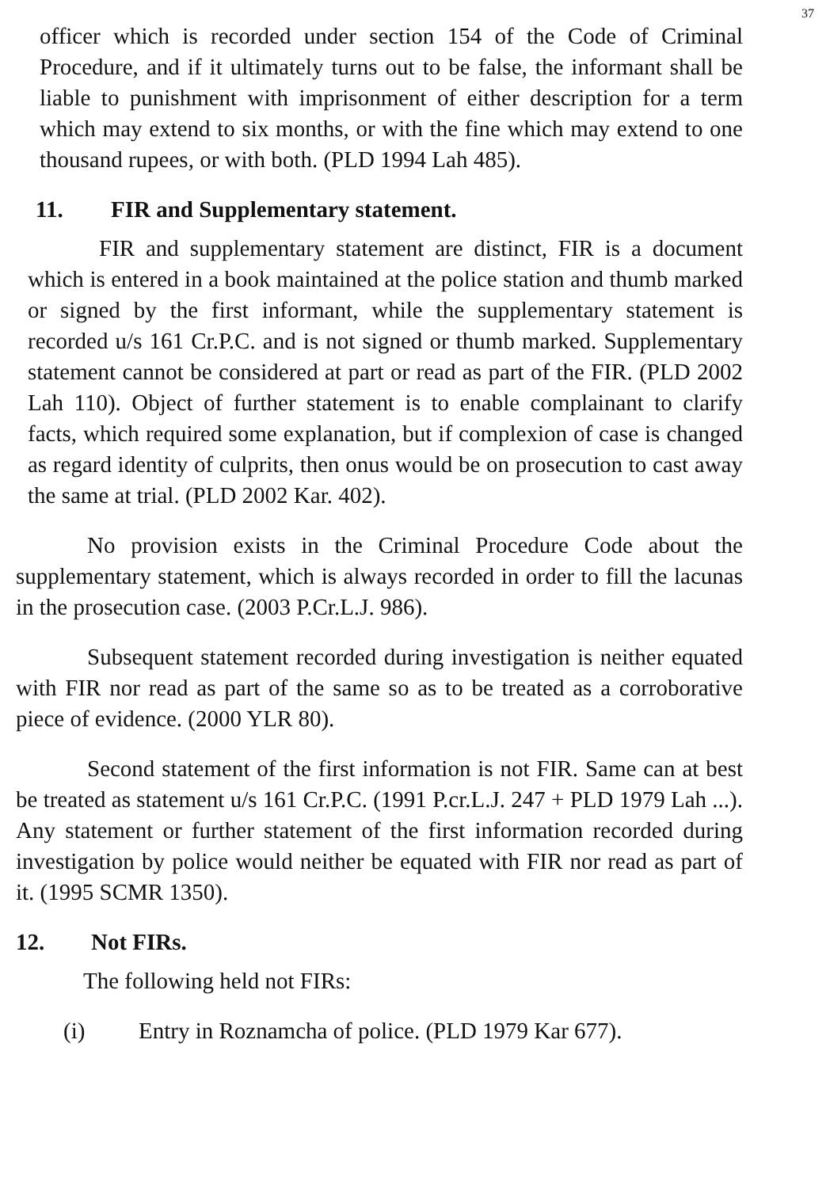37
officer which is recorded under section 154 of the Code of Criminal Procedure, and if it ultimately turns out to be false, the informant shall be liable to punishment with imprisonment of either description for a term which may extend to six months, or with the fine which may extend to one thousand rupees, or with both. (PLD 1994 Lah 485).
11. FIR and Supplementary statement.
FIR and supplementary statement are distinct, FIR is a document which is entered in a book maintained at the police station and thumb marked or signed by the first informant, while the supplementary statement is recorded u/s 161 Cr.P.C. and is not signed or thumb marked. Supplementary statement cannot be considered at part or read as part of the FIR. (PLD 2002 Lah 110). Object of further statement is to enable complainant to clarify facts, which required some explanation, but if complexion of case is changed as regard identity of culprits, then onus would be on prosecution to cast away the same at trial. (PLD 2002 Kar. 402).
No provision exists in the Criminal Procedure Code about the supplementary statement, which is always recorded in order to fill the lacunas in the prosecution case. (2003 P.Cr.L.J. 986).
Subsequent statement recorded during investigation is neither equated with FIR nor read as part of the same so as to be treated as a corroborative piece of evidence. (2000 YLR 80).
Second statement of the first information is not FIR. Same can at best be treated as statement u/s 161 Cr.P.C. (1991 P.cr.L.J. 247 + PLD 1979 Lah ...). Any statement or further statement of the first information recorded during investigation by police would neither be equated with FIR nor read as part of it. (1995 SCMR 1350).
12. Not FIRs.
The following held not FIRs:
(i) Entry in Roznamcha of police. (PLD 1979 Kar 677).